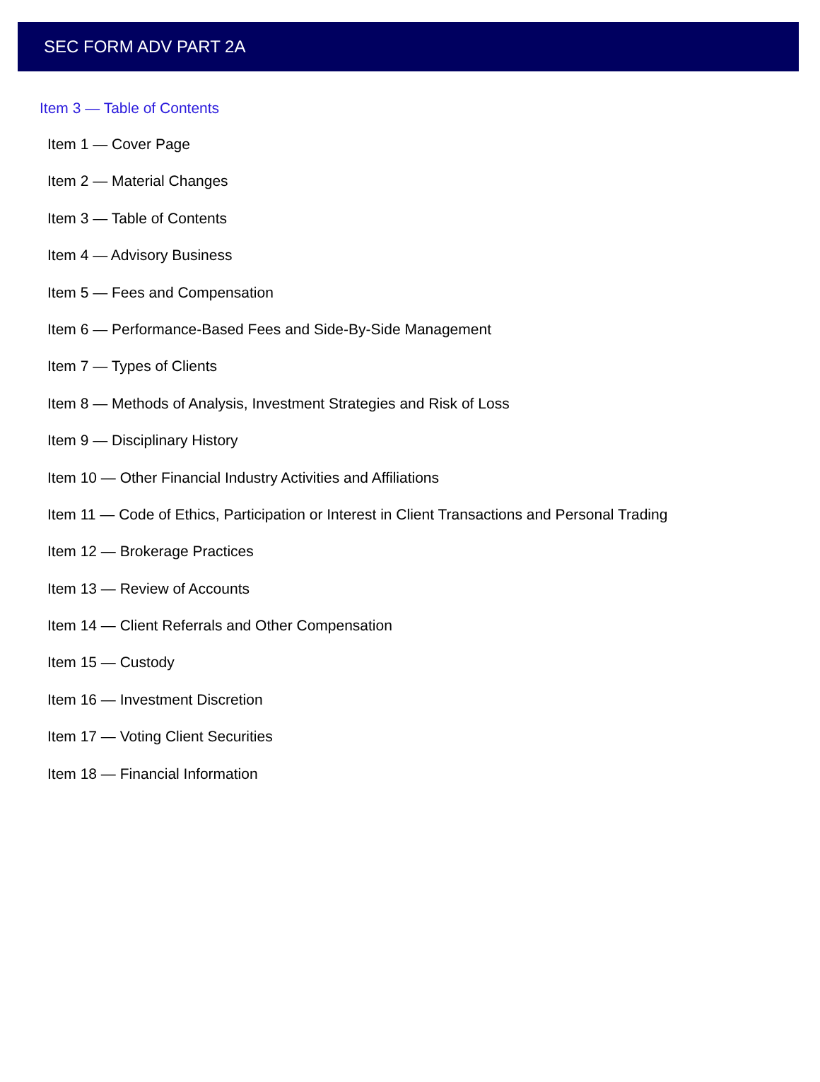SEC FORM ADV PART 2A
Item 3 — Table of Contents
Item 1 — Cover Page
Item 2 — Material Changes
Item 3 — Table of Contents
Item 4 — Advisory Business
Item 5 — Fees and Compensation
Item 6 — Performance-Based Fees and Side-By-Side Management
Item 7 — Types of Clients
Item 8 — Methods of Analysis, Investment Strategies and Risk of Loss
Item 9 — Disciplinary History
Item 10 — Other Financial Industry Activities and Affiliations
Item 11 — Code of Ethics, Participation or Interest in Client Transactions and Personal Trading
Item 12 — Brokerage Practices
Item 13 — Review of Accounts
Item 14 — Client Referrals and Other Compensation
Item 15 — Custody
Item 16 — Investment Discretion
Item 17 — Voting Client Securities
Item 18 — Financial Information